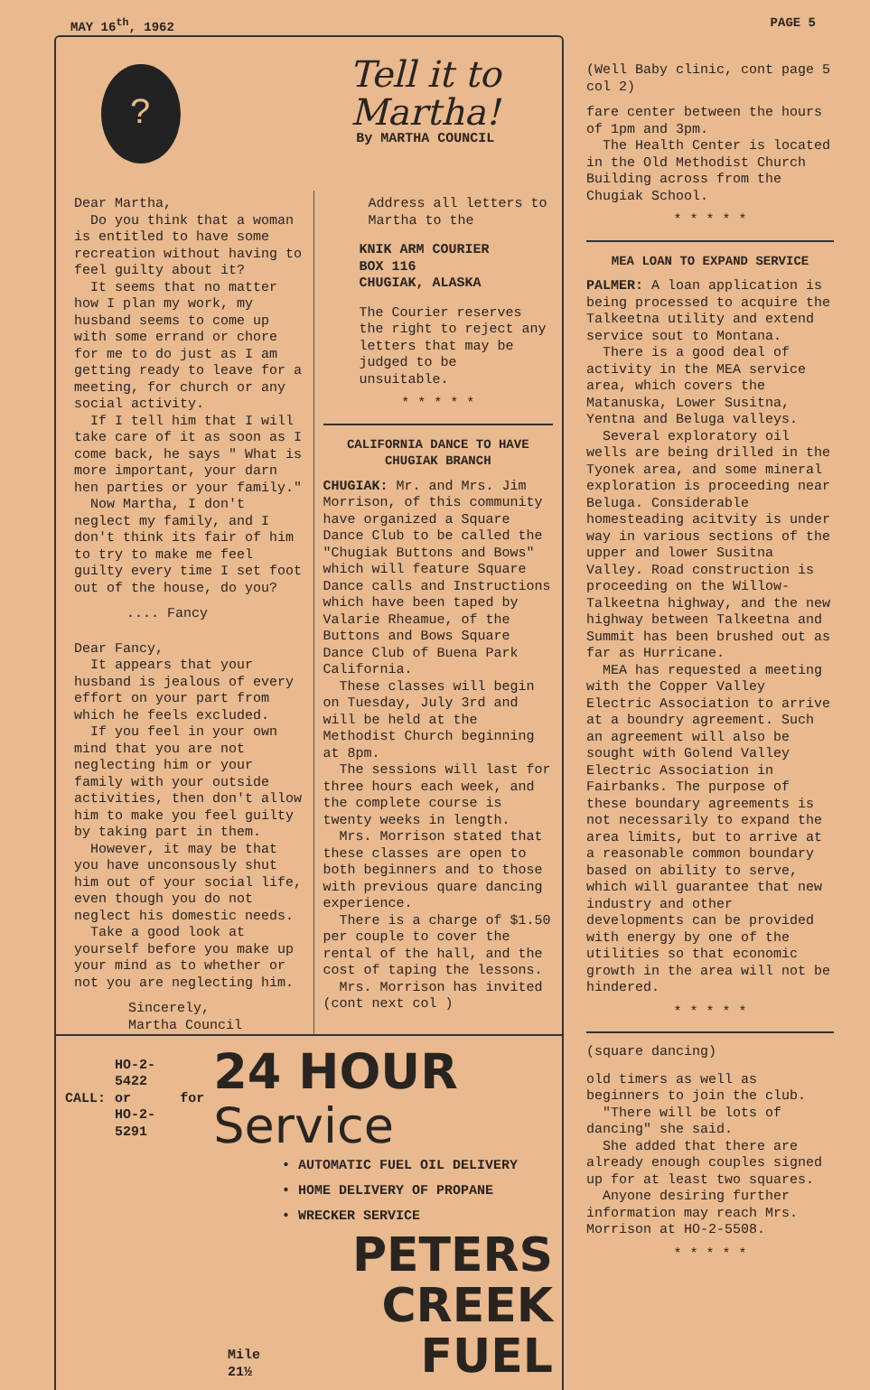MAY 16<sup>th</sup>, 1962 PAGE 5
?
Tell it to Martha!
By MARTHA COUNCIL
Dear Martha,
Do you think that a woman is entitled to have some recreation without having to feel guilty about it?
It seems that no matter how I plan my work, my husband seems to come up with some errand or chore for me to do just as I am getting ready to leave for a meeting, for church or any social activity.
If I tell him that I will take care of it as soon as I come back, he says " What is more important, your darn hen parties or your family."
Now Martha, I don't neglect my family, and I don't think its fair of him to try to make me feel guilty every time I set foot out of the house, do you?
.... Fancy
Dear Fancy,
It appears that your husband is jealous of every effort on your part from which he feels excluded.
If you feel in your own mind that you are not neglecting him or your family with your outside activities, then don't allow him to make you feel guilty by taking part in them.
However, it may be that you have unconsously shut him out of your social life, even though you do not neglect his domestic needs.
Take a good look at yourself before you make up your mind as to whether or not you are neglecting him.
Sincerely,
Martha Council
Address all letters to Martha to the
KNIK ARM COURIER
BOX 116
CHUGIAK, ALASKA
The Courier reserves the right to reject any letters that may be judged to be unsuitable.
* * * * *
CALIFORNIA DANCE TO HAVE CHUGIAK BRANCH
CHUGIAK: Mr. and Mrs. Jim Morrison, of this community have organized a Square Dance Club to be called the "Chugiak Buttons and Bows" which will feature Square Dance calls and Instructions which have been taped by Valarie Rheamue, of the Buttons and Bows Square Dance Club of Buena Park California.
These classes will begin on Tuesday, July 3rd and will be held at the Methodist Church beginning at 8pm.
The sessions will last for three hours each week, and the complete course is twenty weeks in length.
Mrs. Morrison stated that these classes are open to both beginners and to those with previous quare dancing experience.
There is a charge of $1.50 per couple to cover the rental of the hall, and the cost of taping the lessons.
Mrs. Morrison has invited (cont next col )
CALL: HO-2-5422
or
HO-2-5291 for 24 HOUR Service
• AUTOMATIC FUEL OIL DELIVERY
• HOME DELIVERY OF PROPANE
• WRECKER SERVICE
Mile 21½
PETERS
CREEK FUEL
(Well Baby clinic, cont page 5 col 2)
fare center between the hours of 1pm and 3pm.
The Health Center is located in the Old Methodist Church Building across from the Chugiak School.
* * * * *
MEA LOAN TO EXPAND SERVICE
PALMER: A loan application is being processed to acquire the Talkeetna utility and extend service sout to Montana.
There is a good deal of activity in the MEA service area, which covers the Matanuska, Lower Susitna, Yentna and Beluga valleys.
Several exploratory oil wells are being drilled in the Tyonek area, and some mineral exploration is proceeding near Beluga. Considerable homesteading acitvity is under way in various sections of the upper and lower Susitna Valley. Road construction is proceeding on the Willow-Talkeetna highway, and the new highway between Talkeetna and Summit has been brushed out as far as Hurricane.
MEA has requested a meeting with the Copper Valley Electric Association to arrive at a boundry agreement. Such an agreement will also be sought with Golend Valley Electric Association in Fairbanks. The purpose of these boundary agreements is not necessarily to expand the area limits, but to arrive at a reasonable common boundary based on ability to serve, which will guarantee that new industry and other developments can be provided with energy by one of the utilities so that economic growth in the area will not be hindered.
* * * * *
(square dancing)
old timers as well as beginners to join the club.
"There will be lots of dancing" she said.
She added that there are already enough couples signed up for at least two squares.
Anyone desiring further information may reach Mrs. Morrison at HO-2-5508.
* * * * *